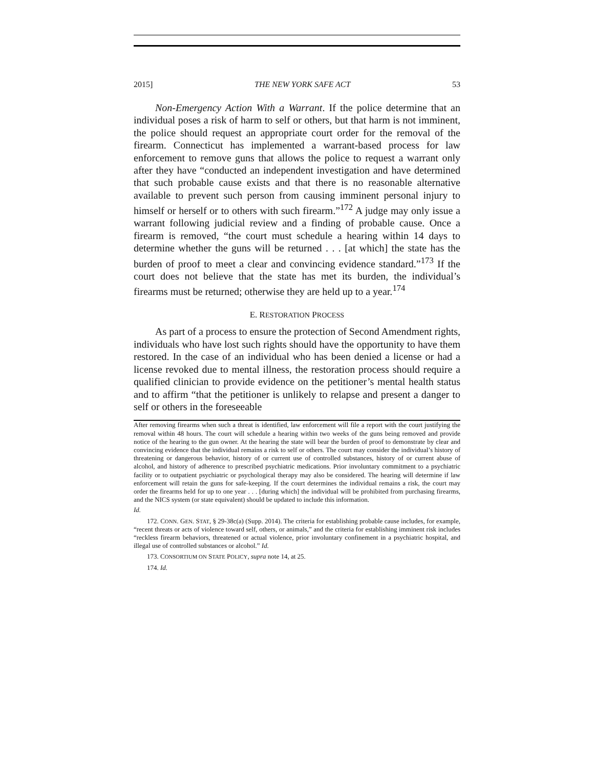2015] THE NEW YORK SAFE ACT 53
Non-Emergency Action With a Warrant. If the police determine that an individual poses a risk of harm to self or others, but that harm is not imminent, the police should request an appropriate court order for the removal of the firearm. Connecticut has implemented a warrant-based process for law enforcement to remove guns that allows the police to request a warrant only after they have “conducted an independent investigation and have determined that such probable cause exists and that there is no reasonable alternative available to prevent such person from causing imminent personal injury to himself or herself or to others with such firearm.”<sup>172</sup> A judge may only issue a warrant following judicial review and a finding of probable cause. Once a firearm is removed, “the court must schedule a hearing within 14 days to determine whether the guns will be returned . . . [at which] the state has the burden of proof to meet a clear and convincing evidence standard.”<sup>173</sup> If the court does not believe that the state has met its burden, the individual’s firearms must be returned; otherwise they are held up to a year.<sup>174</sup>
E. RESTORATION PROCESS
As part of a process to ensure the protection of Second Amendment rights, individuals who have lost such rights should have the opportunity to have them restored. In the case of an individual who has been denied a license or had a license revoked due to mental illness, the restoration process should require a qualified clinician to provide evidence on the petitioner’s mental health status and to affirm “that the petitioner is unlikely to relapse and present a danger to self or others in the foreseeable
After removing firearms when such a threat is identified, law enforcement will file a report with the court justifying the removal within 48 hours. The court will schedule a hearing within two weeks of the guns being removed and provide notice of the hearing to the gun owner. At the hearing the state will bear the burden of proof to demonstrate by clear and convincing evidence that the individual remains a risk to self or others. The court may consider the individual’s history of threatening or dangerous behavior, history of or current use of controlled substances, history of or current abuse of alcohol, and history of adherence to prescribed psychiatric medications. Prior involuntary commitment to a psychiatric facility or to outpatient psychiatric or psychological therapy may also be considered. The hearing will determine if law enforcement will retain the guns for safe-keeping. If the court determines the individual remains a risk, the court may order the firearms held for up to one year . . . [during which] the individual will be prohibited from purchasing firearms, and the NICS system (or state equivalent) should be updated to include this information.
Id.
172. CONN. GEN. STAT, § 29-38c(a) (Supp. 2014). The criteria for establishing probable cause includes, for example, “recent threats or acts of violence toward self, others, or animals,” and the criteria for establishing imminent risk includes “reckless firearm behaviors, threatened or actual violence, prior involuntary confinement in a psychiatric hospital, and illegal use of controlled substances or alcohol.” Id.
173. CONSORTIUM ON STATE POLICY, supra note 14, at 25.
174. Id.